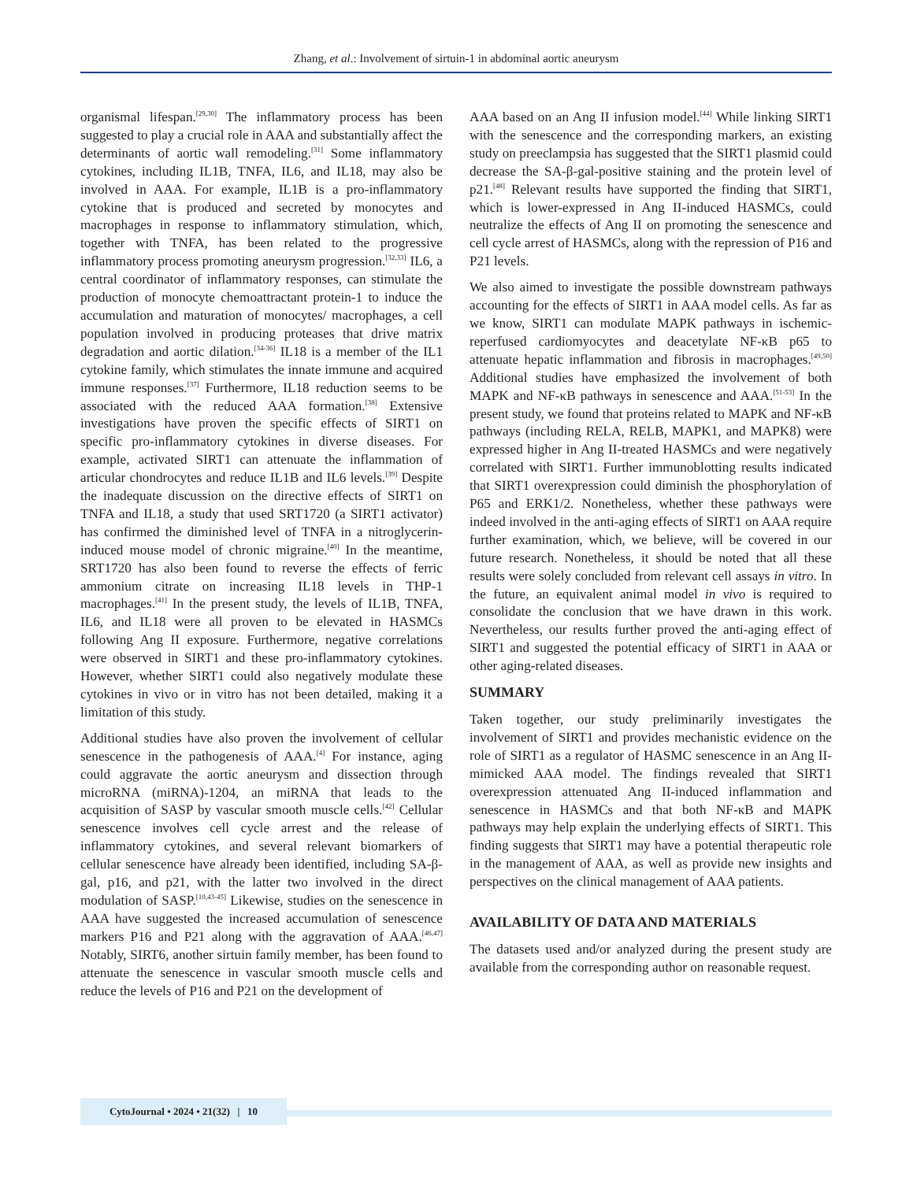Zhang, et al.: Involvement of sirtuin-1 in abdominal aortic aneurysm
organismal lifespan.<sup>[29,30]</sup> The inflammatory process has been suggested to play a crucial role in AAA and substantially affect the determinants of aortic wall remodeling.<sup>[31]</sup> Some inflammatory cytokines, including IL1B, TNFA, IL6, and IL18, may also be involved in AAA. For example, IL1B is a pro-inflammatory cytokine that is produced and secreted by monocytes and macrophages in response to inflammatory stimulation, which, together with TNFA, has been related to the progressive inflammatory process promoting aneurysm progression.<sup>[32,33]</sup> IL6, a central coordinator of inflammatory responses, can stimulate the production of monocyte chemoattractant protein-1 to induce the accumulation and maturation of monocytes/ macrophages, a cell population involved in producing proteases that drive matrix degradation and aortic dilation.<sup>[34-36]</sup> IL18 is a member of the IL1 cytokine family, which stimulates the innate immune and acquired immune responses.<sup>[37]</sup> Furthermore, IL18 reduction seems to be associated with the reduced AAA formation.<sup>[38]</sup> Extensive investigations have proven the specific effects of SIRT1 on specific pro-inflammatory cytokines in diverse diseases. For example, activated SIRT1 can attenuate the inflammation of articular chondrocytes and reduce IL1B and IL6 levels.<sup>[39]</sup> Despite the inadequate discussion on the directive effects of SIRT1 on TNFA and IL18, a study that used SRT1720 (a SIRT1 activator) has confirmed the diminished level of TNFA in a nitroglycerin-induced mouse model of chronic migraine.<sup>[40]</sup> In the meantime, SRT1720 has also been found to reverse the effects of ferric ammonium citrate on increasing IL18 levels in THP-1 macrophages.<sup>[41]</sup> In the present study, the levels of IL1B, TNFA, IL6, and IL18 were all proven to be elevated in HASMCs following Ang II exposure. Furthermore, negative correlations were observed in SIRT1 and these pro-inflammatory cytokines. However, whether SIRT1 could also negatively modulate these cytokines in vivo or in vitro has not been detailed, making it a limitation of this study.
Additional studies have also proven the involvement of cellular senescence in the pathogenesis of AAA.<sup>[4]</sup> For instance, aging could aggravate the aortic aneurysm and dissection through microRNA (miRNA)-1204, an miRNA that leads to the acquisition of SASP by vascular smooth muscle cells.<sup>[42]</sup> Cellular senescence involves cell cycle arrest and the release of inflammatory cytokines, and several relevant biomarkers of cellular senescence have already been identified, including SA-β-gal, p16, and p21, with the latter two involved in the direct modulation of SASP.<sup>[10,43-45]</sup> Likewise, studies on the senescence in AAA have suggested the increased accumulation of senescence markers P16 and P21 along with the aggravation of AAA.<sup>[46,47]</sup> Notably, SIRT6, another sirtuin family member, has been found to attenuate the senescence in vascular smooth muscle cells and reduce the levels of P16 and P21 on the development of
AAA based on an Ang II infusion model.<sup>[44]</sup> While linking SIRT1 with the senescence and the corresponding markers, an existing study on preeclampsia has suggested that the SIRT1 plasmid could decrease the SA-β-gal-positive staining and the protein level of p21.<sup>[48]</sup> Relevant results have supported the finding that SIRT1, which is lower-expressed in Ang II-induced HASMCs, could neutralize the effects of Ang II on promoting the senescence and cell cycle arrest of HASMCs, along with the repression of P16 and P21 levels.
We also aimed to investigate the possible downstream pathways accounting for the effects of SIRT1 in AAA model cells. As far as we know, SIRT1 can modulate MAPK pathways in ischemic-reperfused cardiomyocytes and deacetylate NF-κB p65 to attenuate hepatic inflammation and fibrosis in macrophages.<sup>[49,50]</sup> Additional studies have emphasized the involvement of both MAPK and NF-κB pathways in senescence and AAA.<sup>[51-53]</sup> In the present study, we found that proteins related to MAPK and NF-κB pathways (including RELA, RELB, MAPK1, and MAPK8) were expressed higher in Ang II-treated HASMCs and were negatively correlated with SIRT1. Further immunoblotting results indicated that SIRT1 overexpression could diminish the phosphorylation of P65 and ERK1/2. Nonetheless, whether these pathways were indeed involved in the anti-aging effects of SIRT1 on AAA require further examination, which, we believe, will be covered in our future research. Nonetheless, it should be noted that all these results were solely concluded from relevant cell assays in vitro. In the future, an equivalent animal model in vivo is required to consolidate the conclusion that we have drawn in this work. Nevertheless, our results further proved the anti-aging effect of SIRT1 and suggested the potential efficacy of SIRT1 in AAA or other aging-related diseases.
SUMMARY
Taken together, our study preliminarily investigates the involvement of SIRT1 and provides mechanistic evidence on the role of SIRT1 as a regulator of HASMC senescence in an Ang II-mimicked AAA model. The findings revealed that SIRT1 overexpression attenuated Ang II-induced inflammation and senescence in HASMCs and that both NF-κB and MAPK pathways may help explain the underlying effects of SIRT1. This finding suggests that SIRT1 may have a potential therapeutic role in the management of AAA, as well as provide new insights and perspectives on the clinical management of AAA patients.
AVAILABILITY OF DATA AND MATERIALS
The datasets used and/or analyzed during the present study are available from the corresponding author on reasonable request.
CytoJournal • 2024 • 21(32) | 10